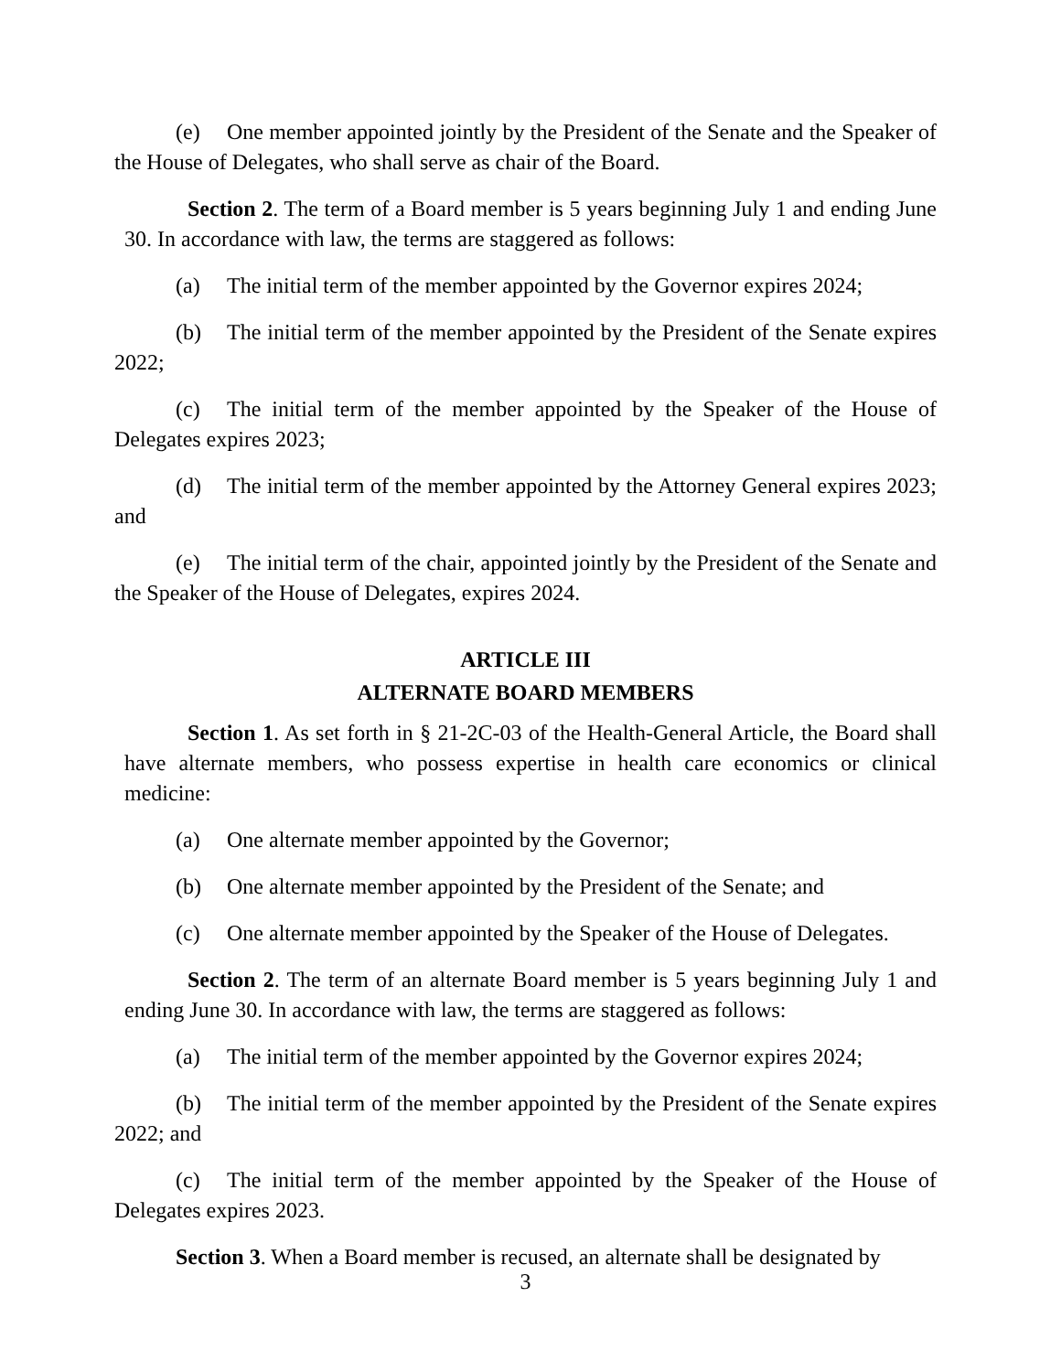(e) One member appointed jointly by the President of the Senate and the Speaker of the House of Delegates, who shall serve as chair of the Board.
Section 2. The term of a Board member is 5 years beginning July 1 and ending June 30. In accordance with law, the terms are staggered as follows:
(a) The initial term of the member appointed by the Governor expires 2024;
(b) The initial term of the member appointed by the President of the Senate expires 2022;
(c) The initial term of the member appointed by the Speaker of the House of Delegates expires 2023;
(d) The initial term of the member appointed by the Attorney General expires 2023; and
(e) The initial term of the chair, appointed jointly by the President of the Senate and the Speaker of the House of Delegates, expires 2024.
ARTICLE III
ALTERNATE BOARD MEMBERS
Section 1. As set forth in § 21-2C-03 of the Health-General Article, the Board shall have alternate members, who possess expertise in health care economics or clinical medicine:
(a) One alternate member appointed by the Governor;
(b) One alternate member appointed by the President of the Senate; and
(c) One alternate member appointed by the Speaker of the House of Delegates.
Section 2. The term of an alternate Board member is 5 years beginning July 1 and ending June 30. In accordance with law, the terms are staggered as follows:
(a) The initial term of the member appointed by the Governor expires 2024;
(b) The initial term of the member appointed by the President of the Senate expires 2022; and
(c) The initial term of the member appointed by the Speaker of the House of Delegates expires 2023.
Section 3. When a Board member is recused, an alternate shall be designated by
3